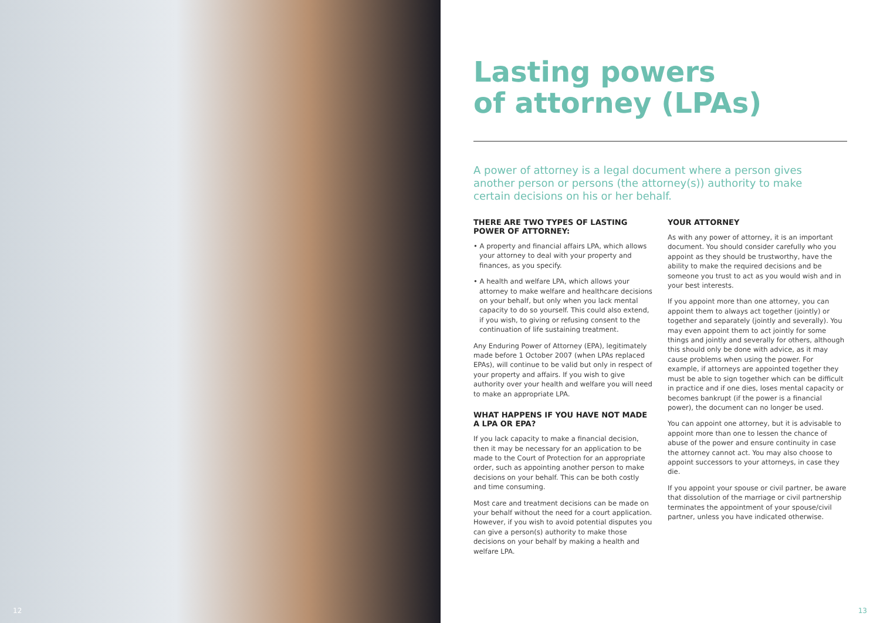12
Lasting powers
of attorney (LPAs)
A power of attorney is a legal document where a person gives another person or persons (the attorney(s)) authority to make certain decisions on his or her behalf.
THERE ARE TWO TYPES OF LASTING POWER OF ATTORNEY:
• A property and financial affairs LPA, which allows your attorney to deal with your property and finances, as you specify.
• A health and welfare LPA, which allows your attorney to make welfare and healthcare decisions on your behalf, but only when you lack mental capacity to do so yourself. This could also extend, if you wish, to giving or refusing consent to the continuation of life sustaining treatment.
Any Enduring Power of Attorney (EPA), legitimately made before 1 October 2007 (when LPAs replaced EPAs), will continue to be valid but only in respect of your property and affairs. If you wish to give authority over your health and welfare you will need to make an appropriate LPA.
WHAT HAPPENS IF YOU HAVE NOT MADE A LPA OR EPA?
If you lack capacity to make a financial decision, then it may be necessary for an application to be made to the Court of Protection for an appropriate order, such as appointing another person to make decisions on your behalf. This can be both costly and time consuming.
Most care and treatment decisions can be made on your behalf without the need for a court application. However, if you wish to avoid potential disputes you can give a person(s) authority to make those decisions on your behalf by making a health and welfare LPA.
YOUR ATTORNEY
As with any power of attorney, it is an important document. You should consider carefully who you appoint as they should be trustworthy, have the ability to make the required decisions and be someone you trust to act as you would wish and in your best interests.
If you appoint more than one attorney, you can appoint them to always act together (jointly) or together and separately (jointly and severally). You may even appoint them to act jointly for some things and jointly and severally for others, although this should only be done with advice, as it may cause problems when using the power. For example, if attorneys are appointed together they must be able to sign together which can be difficult in practice and if one dies, loses mental capacity or becomes bankrupt (if the power is a financial power), the document can no longer be used.
You can appoint one attorney, but it is advisable to appoint more than one to lessen the chance of abuse of the power and ensure continuity in case the attorney cannot act. You may also choose to appoint successors to your attorneys, in case they die.
If you appoint your spouse or civil partner, be aware that dissolution of the marriage or civil partnership terminates the appointment of your spouse/civil partner, unless you have indicated otherwise.
13